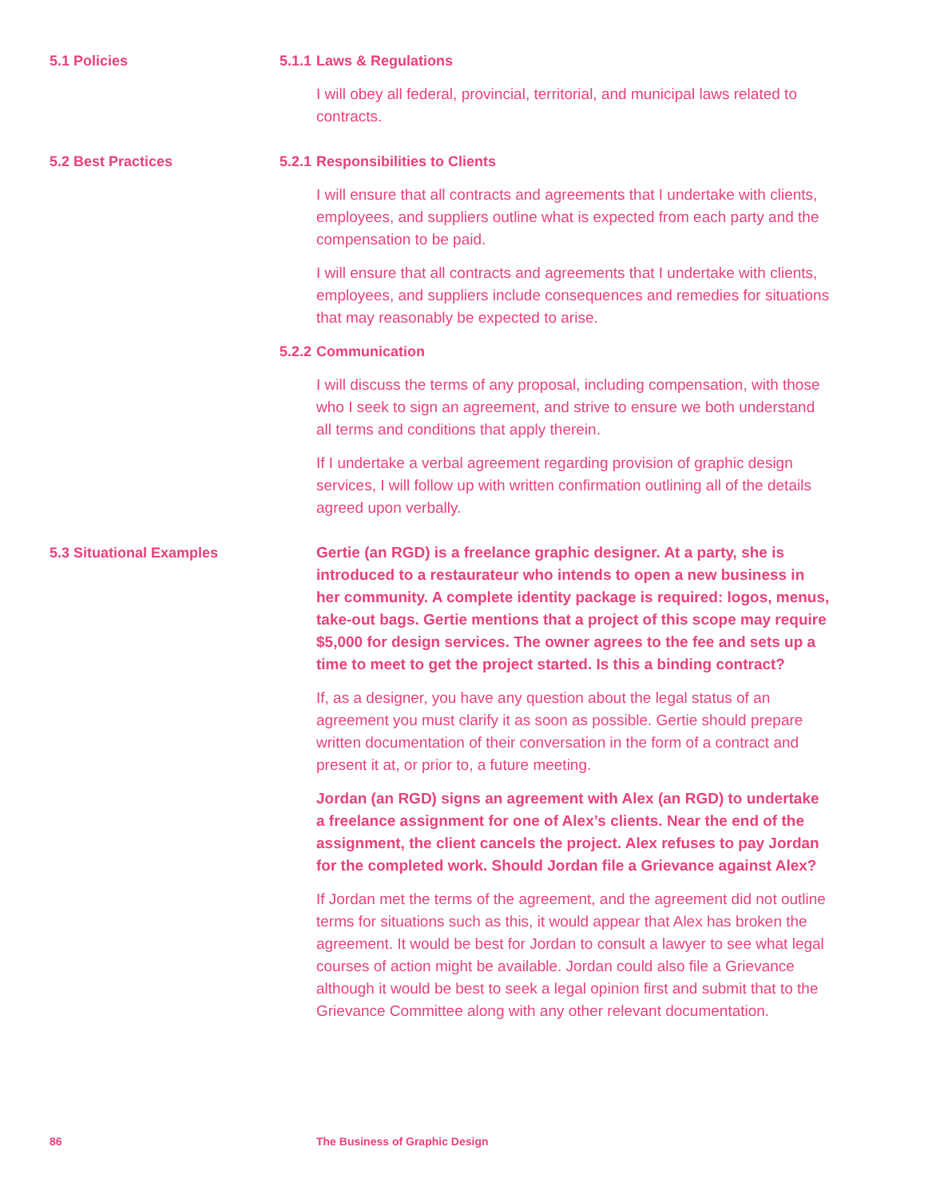5.1 Policies 5.1.1 Laws & Regulations
I will obey all federal, provincial, territorial, and municipal laws related to contracts.
5.2 Best Practices 5.2.1 Responsibilities to Clients
I will ensure that all contracts and agreements that I undertake with clients, employees, and suppliers outline what is expected from each party and the compensation to be paid.
I will ensure that all contracts and agreements that I undertake with clients, employees, and suppliers include consequences and remedies for situations that may reasonably be expected to arise.
5.2.2 Communication
I will discuss the terms of any proposal, including compensation, with those who I seek to sign an agreement, and strive to ensure we both understand all terms and conditions that apply therein.
If I undertake a verbal agreement regarding provision of graphic design services, I will follow up with written confirmation outlining all of the details agreed upon verbally.
5.3 Situational Examples Gertie (an RGD) is a freelance graphic designer. At a party, she is introduced to a restaurateur who intends to open a new business in her community. A complete identity package is required: logos, menus, take-out bags. Gertie mentions that a project of this scope may require $5,000 for design services. The owner agrees to the fee and sets up a time to meet to get the project started. Is this a binding contract?
If, as a designer, you have any question about the legal status of an agreement you must clarify it as soon as possible. Gertie should prepare written documentation of their conversation in the form of a contract and present it at, or prior to, a future meeting.
Jordan (an RGD) signs an agreement with Alex (an RGD) to undertake a freelance assignment for one of Alex’s clients. Near the end of the assignment, the client cancels the project. Alex refuses to pay Jordan for the completed work. Should Jordan file a Grievance against Alex?
If Jordan met the terms of the agreement, and the agreement did not outline terms for situations such as this, it would appear that Alex has broken the agreement. It would be best for Jordan to consult a lawyer to see what legal courses of action might be available. Jordan could also file a Grievance although it would be best to seek a legal opinion first and submit that to the Grievance Committee along with any other relevant documentation.
86 The Business of Graphic Design